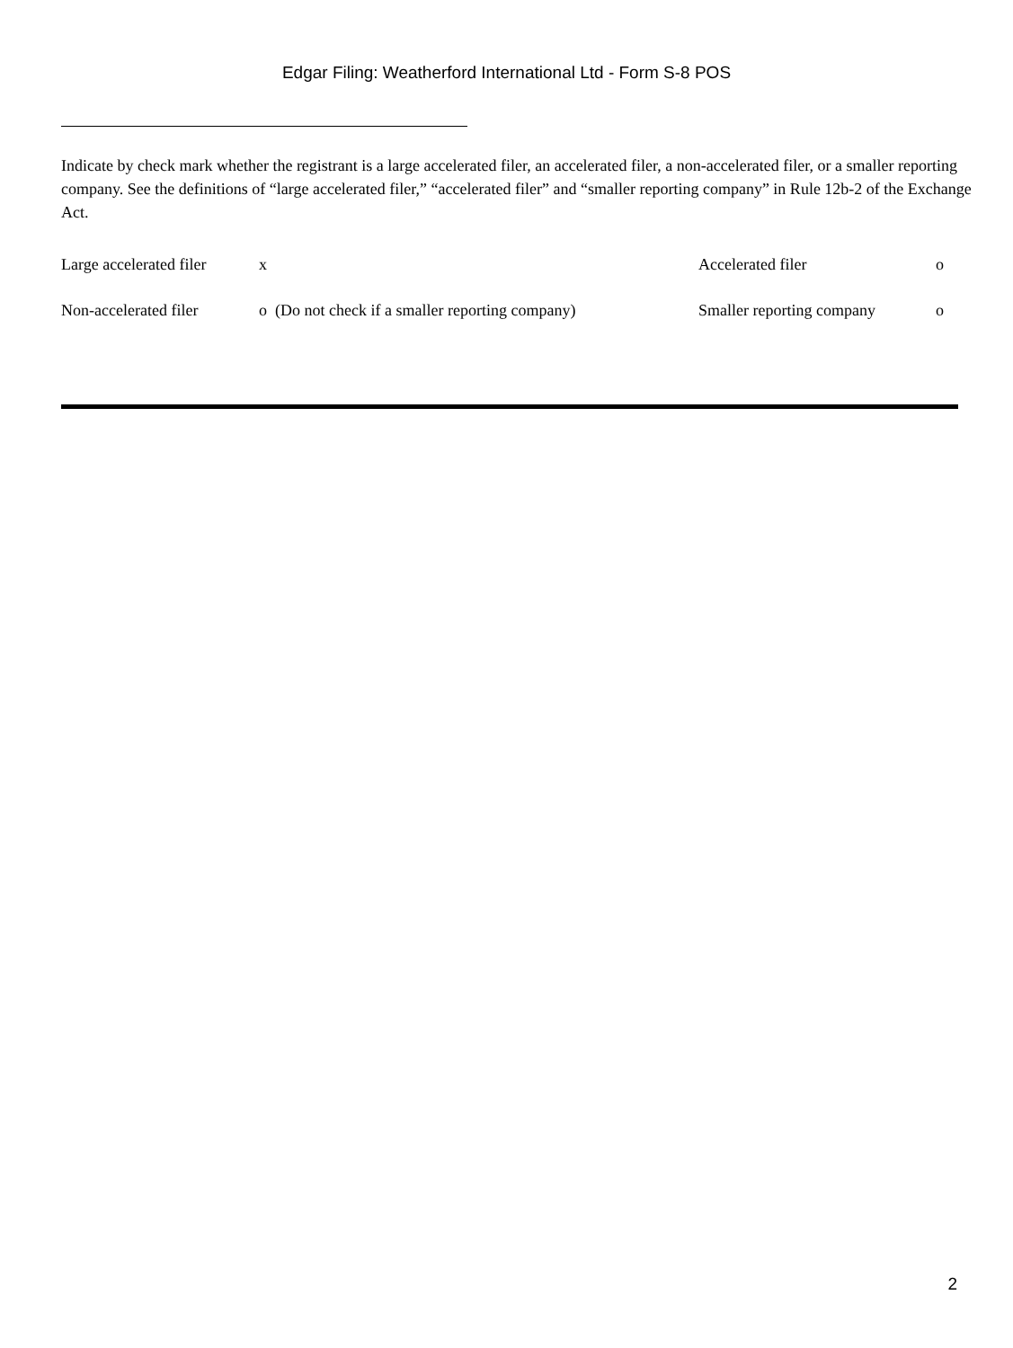Edgar Filing: Weatherford International Ltd - Form S-8 POS
Indicate by check mark whether the registrant is a large accelerated filer, an accelerated filer, a non-accelerated filer, or a smaller reporting company. See the definitions of “large accelerated filer,” “accelerated filer” and “smaller reporting company” in Rule 12b-2 of the Exchange Act.
| Large accelerated filer | x | Accelerated filer | o |
| Non-accelerated filer | o (Do not check if a smaller reporting company) | Smaller reporting company | o |
2